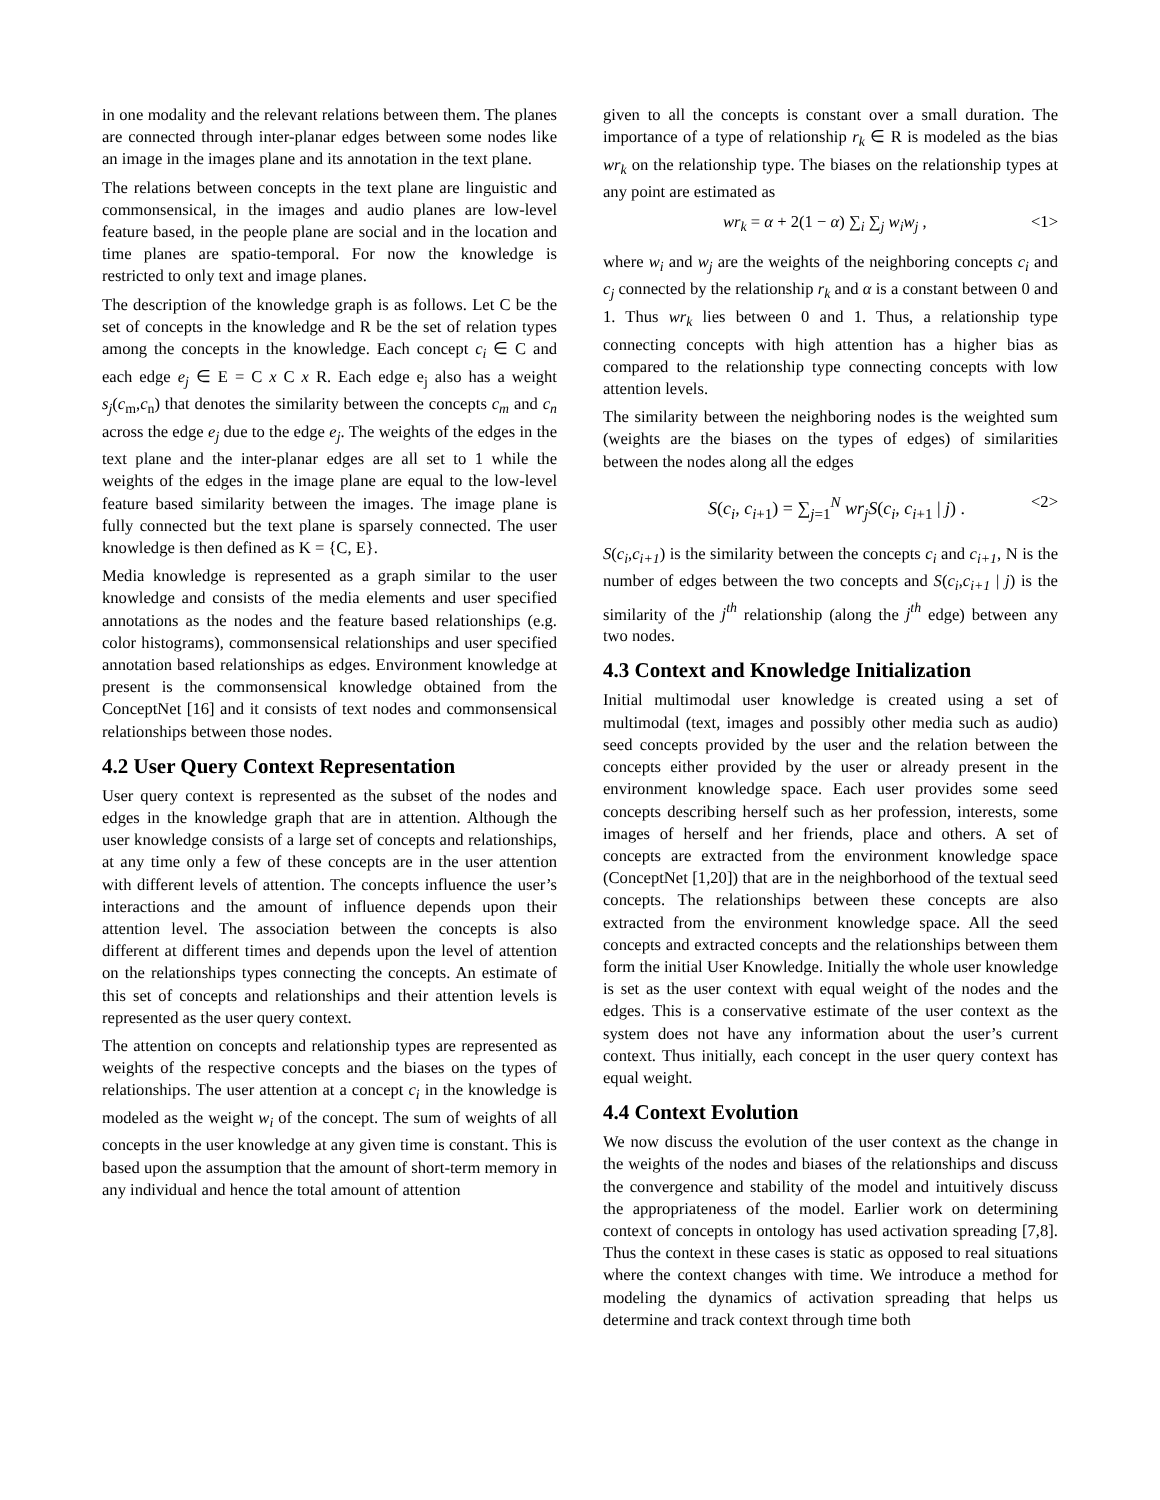in one modality and the relevant relations between them. The planes are connected through inter-planar edges between some nodes like an image in the images plane and its annotation in the text plane.
The relations between concepts in the text plane are linguistic and commonsensical, in the images and audio planes are low-level feature based, in the people plane are social and in the location and time planes are spatio-temporal. For now the knowledge is restricted to only text and image planes.
The description of the knowledge graph is as follows. Let C be the set of concepts in the knowledge and R be the set of relation types among the concepts in the knowledge. Each concept c<sub>i</sub> ∈ C and each edge e<sub>j</sub> ∈ E = C x C x R. Each edge e<sub>j</sub> also has a weight s<sub>j</sub>(c<sub>m</sub>,c<sub>n</sub>) that denotes the similarity between the concepts c<sub>m</sub> and c<sub>n</sub> across the edge e<sub>j</sub> due to the edge e<sub>j</sub>. The weights of the edges in the text plane and the inter-planar edges are all set to 1 while the weights of the edges in the image plane are equal to the low-level feature based similarity between the images. The image plane is fully connected but the text plane is sparsely connected. The user knowledge is then defined as K = {C, E}.
Media knowledge is represented as a graph similar to the user knowledge and consists of the media elements and user specified annotations as the nodes and the feature based relationships (e.g. color histograms), commonsensical relationships and user specified annotation based relationships as edges. Environment knowledge at present is the commonsensical knowledge obtained from the ConceptNet [16] and it consists of text nodes and commonsensical relationships between those nodes.
4.2 User Query Context Representation
User query context is represented as the subset of the nodes and edges in the knowledge graph that are in attention. Although the user knowledge consists of a large set of concepts and relationships, at any time only a few of these concepts are in the user attention with different levels of attention. The concepts influence the user’s interactions and the amount of influence depends upon their attention level. The association between the concepts is also different at different times and depends upon the level of attention on the relationships types connecting the concepts. An estimate of this set of concepts and relationships and their attention levels is represented as the user query context.
The attention on concepts and relationship types are represented as weights of the respective concepts and the biases on the types of relationships. The user attention at a concept c<sub>i</sub> in the knowledge is modeled as the weight w<sub>i</sub> of the concept. The sum of weights of all concepts in the user knowledge at any given time is constant. This is based upon the assumption that the amount of short-term memory in any individual and hence the total amount of attention
given to all the concepts is constant over a small duration. The importance of a type of relationship r<sub>k</sub> ∈ R is modeled as the bias wr<sub>k</sub> on the relationship type. The biases on the relationship types at any point are estimated as
wr<sub>k</sub> = α + 2(1 − α) ∑<sub>i</sub> ∑<sub>j</sub> w<sub>i</sub>w<sub>j</sub> , <1>
where w<sub>i</sub> and w<sub>j</sub> are the weights of the neighboring concepts c<sub>i</sub> and c<sub>j</sub> connected by the relationship r<sub>k</sub> and α is a constant between 0 and 1. Thus wr<sub>k</sub> lies between 0 and 1. Thus, a relationship type connecting concepts with high attention has a higher bias as compared to the relationship type connecting concepts with low attention levels.
The similarity between the neighboring nodes is the weighted sum (weights are the biases on the types of edges) of similarities between the nodes along all the edges
S(c<sub>i</sub>, c<sub>i+1</sub>) = ∑<sub>j=1</sub><sup>N</sup> wr<sub>j</sub>S(c<sub>i</sub>, c<sub>i+1</sub> | j) . <2>
S(c<sub>i</sub>,c<sub>i+1</sub>) is the similarity between the concepts c<sub>i</sub> and c<sub>i+1</sub>, N is the number of edges between the two concepts and S(c<sub>i</sub>,c<sub>i+1</sub> | j) is the similarity of the j<sup>th</sup> relationship (along the j<sup>th</sup> edge) between any two nodes.
4.3 Context and Knowledge Initialization
Initial multimodal user knowledge is created using a set of multimodal (text, images and possibly other media such as audio) seed concepts provided by the user and the relation between the concepts either provided by the user or already present in the environment knowledge space. Each user provides some seed concepts describing herself such as her profession, interests, some images of herself and her friends, place and others. A set of concepts are extracted from the environment knowledge space (ConceptNet [1,20]) that are in the neighborhood of the textual seed concepts. The relationships between these concepts are also extracted from the environment knowledge space. All the seed concepts and extracted concepts and the relationships between them form the initial User Knowledge. Initially the whole user knowledge is set as the user context with equal weight of the nodes and the edges. This is a conservative estimate of the user context as the system does not have any information about the user’s current context. Thus initially, each concept in the user query context has equal weight.
4.4 Context Evolution
We now discuss the evolution of the user context as the change in the weights of the nodes and biases of the relationships and discuss the convergence and stability of the model and intuitively discuss the appropriateness of the model. Earlier work on determining context of concepts in ontology has used activation spreading [7,8]. Thus the context in these cases is static as opposed to real situations where the context changes with time. We introduce a method for modeling the dynamics of activation spreading that helps us determine and track context through time both